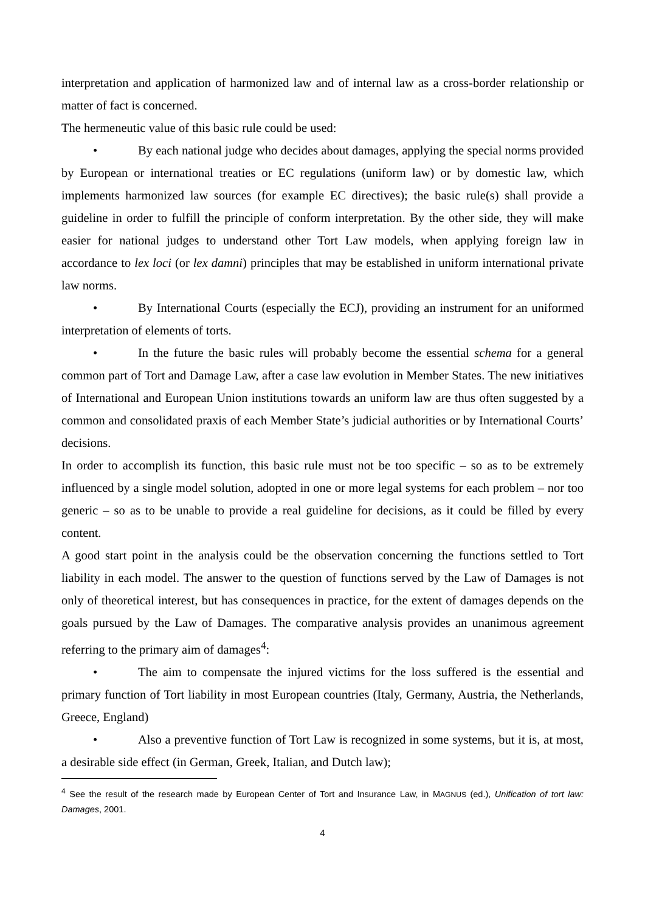interpretation and application of harmonized law and of internal law as a cross-border relationship or matter of fact is concerned.
The hermeneutic value of this basic rule could be used:
• By each national judge who decides about damages, applying the special norms provided by European or international treaties or EC regulations (uniform law) or by domestic law, which implements harmonized law sources (for example EC directives); the basic rule(s) shall provide a guideline in order to fulfill the principle of conform interpretation. By the other side, they will make easier for national judges to understand other Tort Law models, when applying foreign law in accordance to lex loci (or lex damni) principles that may be established in uniform international private law norms.
• By International Courts (especially the ECJ), providing an instrument for an uniformed interpretation of elements of torts.
• In the future the basic rules will probably become the essential schema for a general common part of Tort and Damage Law, after a case law evolution in Member States. The new initiatives of International and European Union institutions towards an uniform law are thus often suggested by a common and consolidated praxis of each Member State’s judicial authorities or by International Courts’ decisions.
In order to accomplish its function, this basic rule must not be too specific – so as to be extremely influenced by a single model solution, adopted in one or more legal systems for each problem – nor too generic – so as to be unable to provide a real guideline for decisions, as it could be filled by every content.
A good start point in the analysis could be the observation concerning the functions settled to Tort liability in each model. The answer to the question of functions served by the Law of Damages is not only of theoretical interest, but has consequences in practice, for the extent of damages depends on the goals pursued by the Law of Damages. The comparative analysis provides an unanimous agreement referring to the primary aim of damages<sup>4</sup>:
• The aim to compensate the injured victims for the loss suffered is the essential and primary function of Tort liability in most European countries (Italy, Germany, Austria, the Netherlands, Greece, England)
• Also a preventive function of Tort Law is recognized in some systems, but it is, at most, a desirable side effect (in German, Greek, Italian, and Dutch law);
<sup>4</sup> See the result of the research made by European Center of Tort and Insurance Law, in MAGNUS (ed.), Unification of tort law: Damages, 2001.
4